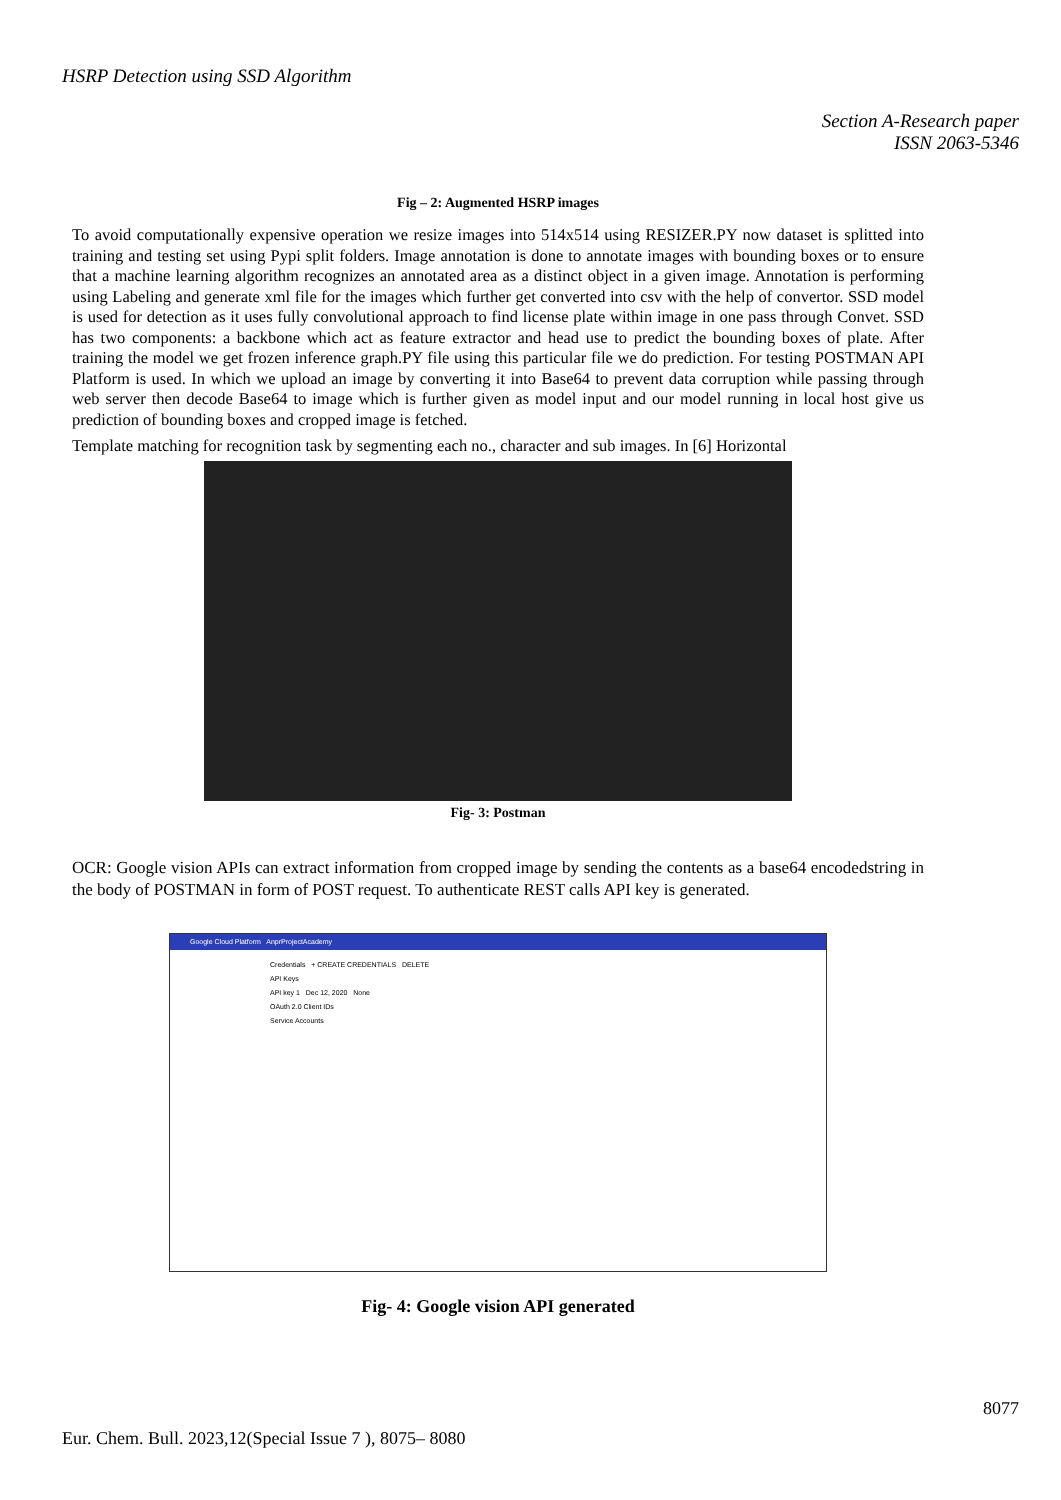HSRP Detection using SSD Algorithm
Section A-Research paper
ISSN 2063-5346
Fig – 2: Augmented HSRP images
To avoid computationally expensive operation we resize images into 514x514 using RESIZER.PY now dataset is splitted into training and testing set using Pypi split folders. Image annotation is done to annotate images with bounding boxes or to ensure that a machine learning algorithm recognizes an annotated area as a distinct object in a given image. Annotation is performing using Labeling and generate xml file for the images which further get converted into csv with the help of convertor. SSD model is used for detection as it uses fully convolutional approach to find license plate within image in one pass through Convet. SSD has two components: a backbone which act as feature extractor and head use to predict the bounding boxes of plate. After training the model we get frozen inference graph.PY file using this particular file we do prediction. For testing POSTMAN API Platform is used. In which we upload an image by converting it into Base64 to prevent data corruption while passing through web server then decode Base64 to image which is further given as model input and our model running in local host give us prediction of bounding boxes and cropped image is fetched.
Template matching for recognition task by segmenting each no., character and sub images. In [6] Horizontal
Fig- 3: Postman
OCR: Google vision APIs can extract information from cropped image by sending the contents as a base64 encodedstring in the body of POSTMAN in form of POST request. To authenticate REST calls API key is generated.
Google Cloud Platform AnprProjectAcademy
Credentials + CREATE CREDENTIALS DELETE
API Keys
API key 1 Dec 12, 2020 None
OAuth 2.0 Client IDs
Service Accounts
Fig- 4: Google vision API generated
8077
Eur. Chem. Bull. 2023,12(Special Issue 7 ), 8075– 8080